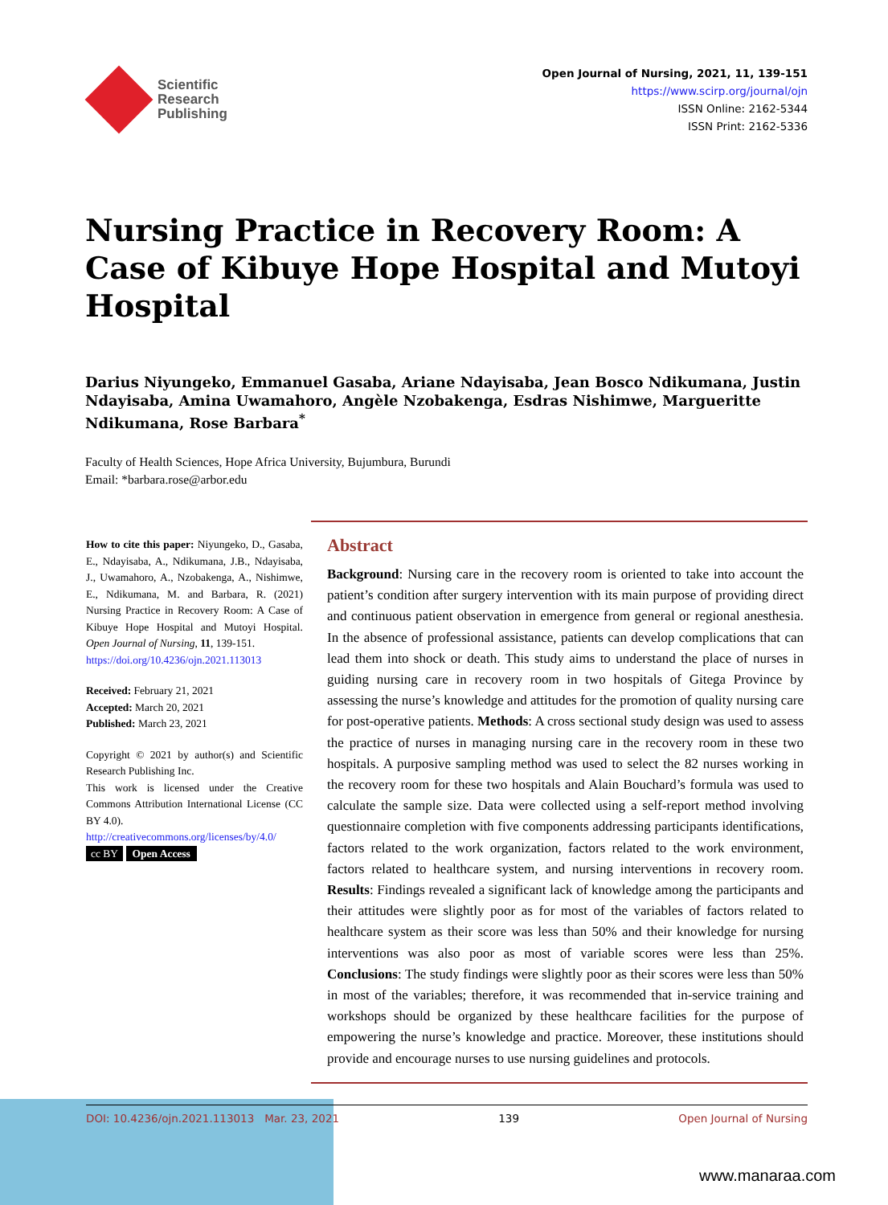Scientific
Research
Publishing
Open Journal of Nursing, 2021, 11, 139-151
https://www.scirp.org/journal/ojn
ISSN Online: 2162-5344
ISSN Print: 2162-5336
Nursing Practice in Recovery Room: A Case of Kibuye Hope Hospital and Mutoyi Hospital
Darius Niyungeko, Emmanuel Gasaba, Ariane Ndayisaba, Jean Bosco Ndikumana, Justin Ndayisaba, Amina Uwamahoro, Angèle Nzobakenga, Esdras Nishimwe, Margueritte Ndikumana, Rose Barbara<sup>*</sup>
Faculty of Health Sciences, Hope Africa University, Bujumbura, Burundi
Email: *barbara.rose@arbor.edu
How to cite this paper: Niyungeko, D., Gasaba, E., Ndayisaba, A., Ndikumana, J.B., Ndayisaba, J., Uwamahoro, A., Nzobakenga, A., Nishimwe, E., Ndikumana, M. and Barbara, R. (2021) Nursing Practice in Recovery Room: A Case of Kibuye Hope Hospital and Mutoyi Hospital. Open Journal of Nursing, 11, 139-151.
https://doi.org/10.4236/ojn.2021.113013
Received: February 21, 2021
Accepted: March 20, 2021
Published: March 23, 2021
Copyright © 2021 by author(s) and Scientific Research Publishing Inc.
This work is licensed under the Creative Commons Attribution International License (CC BY 4.0).
http://creativecommons.org/licenses/by/4.0/
cc BY Open Access
Abstract
Background: Nursing care in the recovery room is oriented to take into account the patient’s condition after surgery intervention with its main purpose of providing direct and continuous patient observation in emergence from general or regional anesthesia. In the absence of professional assistance, patients can develop complications that can lead them into shock or death. This study aims to understand the place of nurses in guiding nursing care in recovery room in two hospitals of Gitega Province by assessing the nurse’s knowledge and attitudes for the promotion of quality nursing care for post-operative patients. Methods: A cross sectional study design was used to assess the practice of nurses in managing nursing care in the recovery room in these two hospitals. A purposive sampling method was used to select the 82 nurses working in the recovery room for these two hospitals and Alain Bouchard’s formula was used to calculate the sample size. Data were collected using a self-report method involving questionnaire completion with five components addressing participants identifications, factors related to the work organization, factors related to the work environment, factors related to healthcare system, and nursing interventions in recovery room. Results: Findings revealed a significant lack of knowledge among the participants and their attitudes were slightly poor as for most of the variables of factors related to healthcare system as their score was less than 50% and their knowledge for nursing interventions was also poor as most of variable scores were less than 25%. Conclusions: The study findings were slightly poor as their scores were less than 50% in most of the variables; therefore, it was recommended that in-service training and workshops should be organized by these healthcare facilities for the purpose of empowering the nurse’s knowledge and practice. Moreover, these institutions should provide and encourage nurses to use nursing guidelines and protocols.
DOI: 10.4236/ojn.2021.113013 Mar. 23, 2021 139 Open Journal of Nursing
www.manaraa.com